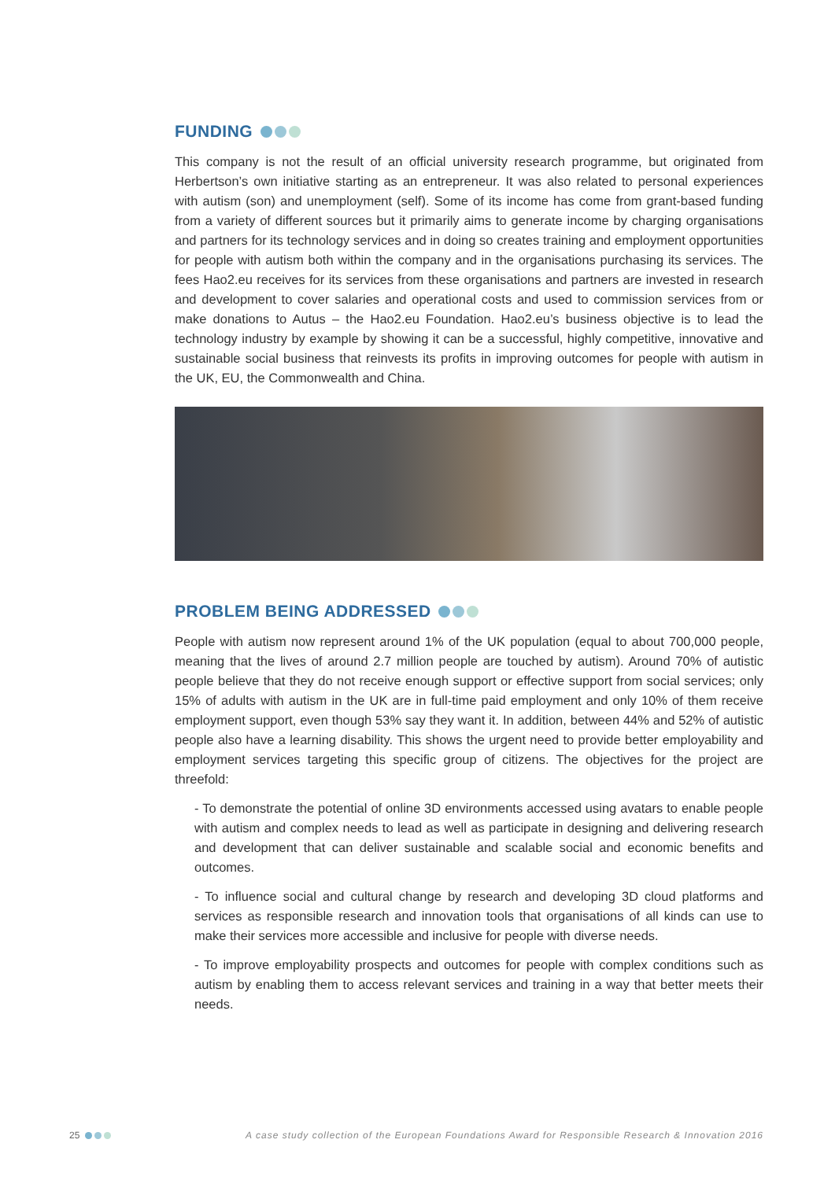FUNDING
This company is not the result of an official university research programme, but originated from Herbertson’s own initiative starting as an entrepreneur. It was also related to personal experiences with autism (son) and unemployment (self). Some of its income has come from grant-based funding from a variety of different sources but it primarily aims to generate income by charging organisations and partners for its technology services and in doing so creates training and employment opportunities for people with autism both within the company and in the organisations purchasing its services. The fees Hao2.eu receives for its services from these organisations and partners are invested in research and development to cover salaries and operational costs and used to commission services from or make donations to Autus – the Hao2.eu Foundation. Hao2.eu’s business objective is to lead the technology industry by example by showing it can be a successful, highly competitive, innovative and sustainable social business that reinvests its profits in improving outcomes for people with autism in the UK, EU, the Commonwealth and China.
PROBLEM BEING ADDRESSED
People with autism now represent around 1% of the UK population (equal to about 700,000 people, meaning that the lives of around 2.7 million people are touched by autism). Around 70% of autistic people believe that they do not receive enough support or effective support from social services; only 15% of adults with autism in the UK are in full-time paid employment and only 10% of them receive employment support, even though 53% say they want it. In addition, between 44% and 52% of autistic people also have a learning disability. This shows the urgent need to provide better employability and employment services targeting this specific group of citizens. The objectives for the project are threefold:
- To demonstrate the potential of online 3D environments accessed using avatars to enable people with autism and complex needs to lead as well as participate in designing and delivering research and development that can deliver sustainable and scalable social and economic benefits and outcomes.
- To influence social and cultural change by research and developing 3D cloud platforms and services as responsible research and innovation tools that organisations of all kinds can use to make their services more accessible and inclusive for people with diverse needs.
- To improve employability prospects and outcomes for people with complex conditions such as autism by enabling them to access relevant services and training in a way that better meets their needs.
25
A case study collection of the European Foundations Award for Responsible Research & Innovation 2016